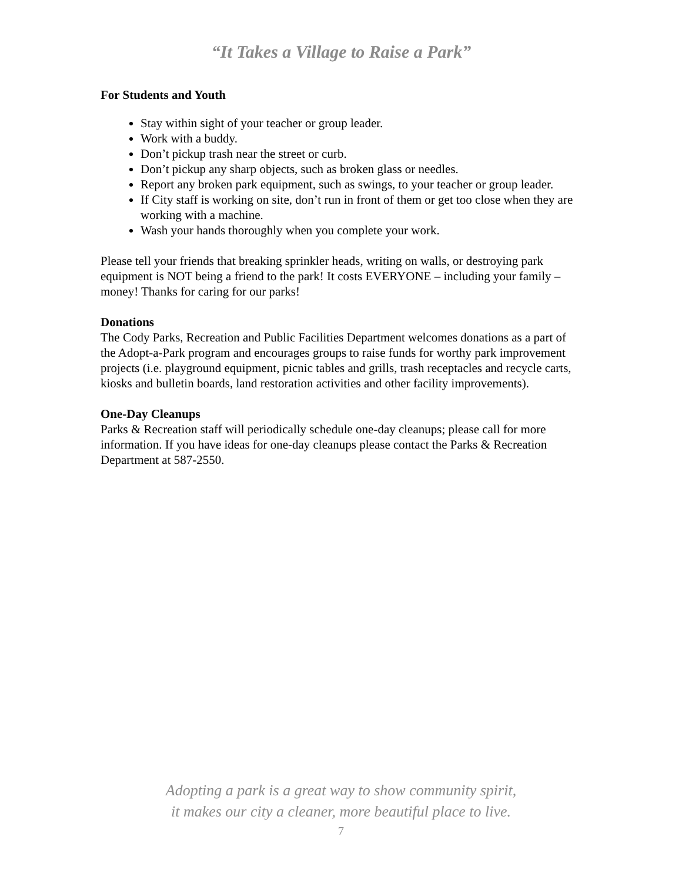“It Takes a Village to Raise a Park”
For Students and Youth
Stay within sight of your teacher or group leader.
Work with a buddy.
Don’t pickup trash near the street or curb.
Don’t pickup any sharp objects, such as broken glass or needles.
Report any broken park equipment, such as swings, to your teacher or group leader.
If City staff is working on site, don’t run in front of them or get too close when they are working with a machine.
Wash your hands thoroughly when you complete your work.
Please tell your friends that breaking sprinkler heads, writing on walls, or destroying park equipment is NOT being a friend to the park! It costs EVERYONE – including your family – money! Thanks for caring for our parks!
Donations
The Cody Parks, Recreation and Public Facilities Department welcomes donations as a part of the Adopt-a-Park program and encourages groups to raise funds for worthy park improvement projects (i.e. playground equipment, picnic tables and grills, trash receptacles and recycle carts, kiosks and bulletin boards, land restoration activities and other facility improvements).
One-Day Cleanups
Parks & Recreation staff will periodically schedule one-day cleanups; please call for more information. If you have ideas for one-day cleanups please contact the Parks & Recreation Department at 587-2550.
Adopting a park is a great way to show community spirit,
it makes our city a cleaner, more beautiful place to live.
7